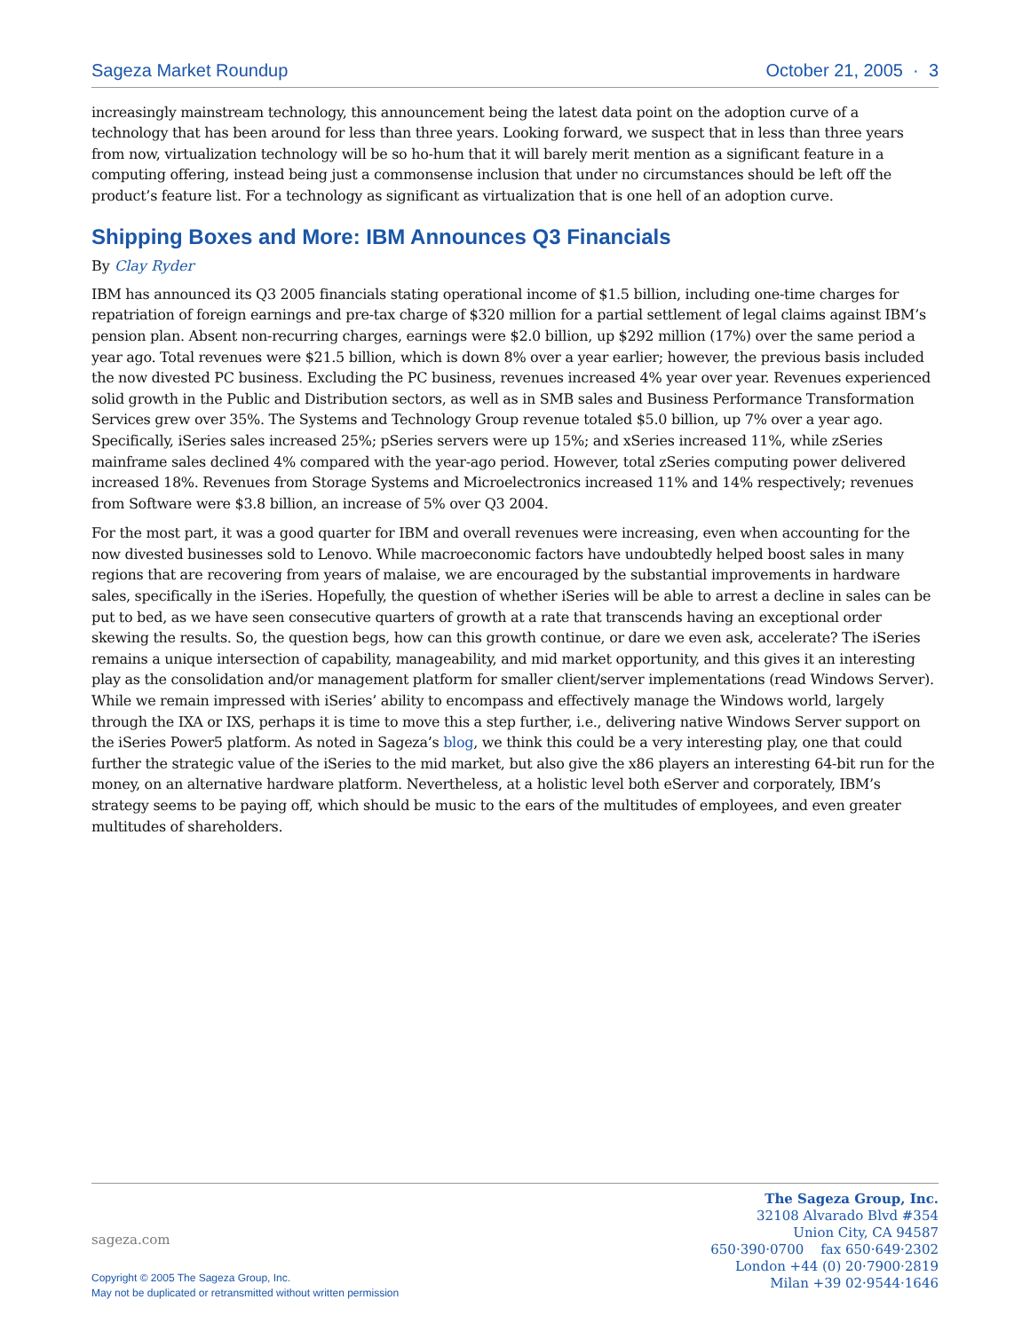Sageza Market Roundup October 21, 2005 · 3
increasingly mainstream technology, this announcement being the latest data point on the adoption curve of a technology that has been around for less than three years. Looking forward, we suspect that in less than three years from now, virtualization technology will be so ho-hum that it will barely merit mention as a significant feature in a computing offering, instead being just a commonsense inclusion that under no circumstances should be left off the product’s feature list. For a technology as significant as virtualization that is one hell of an adoption curve.
Shipping Boxes and More: IBM Announces Q3 Financials
By Clay Ryder
IBM has announced its Q3 2005 financials stating operational income of $1.5 billion, including one-time charges for repatriation of foreign earnings and pre-tax charge of $320 million for a partial settlement of legal claims against IBM’s pension plan. Absent non-recurring charges, earnings were $2.0 billion, up $292 million (17%) over the same period a year ago. Total revenues were $21.5 billion, which is down 8% over a year earlier; however, the previous basis included the now divested PC business. Excluding the PC business, revenues increased 4% year over year. Revenues experienced solid growth in the Public and Distribution sectors, as well as in SMB sales and Business Performance Transformation Services grew over 35%. The Systems and Technology Group revenue totaled $5.0 billion, up 7% over a year ago. Specifically, iSeries sales increased 25%; pSeries servers were up 15%; and xSeries increased 11%, while zSeries mainframe sales declined 4% compared with the year-ago period. However, total zSeries computing power delivered increased 18%. Revenues from Storage Systems and Microelectronics increased 11% and 14% respectively; revenues from Software were $3.8 billion, an increase of 5% over Q3 2004.
For the most part, it was a good quarter for IBM and overall revenues were increasing, even when accounting for the now divested businesses sold to Lenovo. While macroeconomic factors have undoubtedly helped boost sales in many regions that are recovering from years of malaise, we are encouraged by the substantial improvements in hardware sales, specifically in the iSeries. Hopefully, the question of whether iSeries will be able to arrest a decline in sales can be put to bed, as we have seen consecutive quarters of growth at a rate that transcends having an exceptional order skewing the results. So, the question begs, how can this growth continue, or dare we even ask, accelerate? The iSeries remains a unique intersection of capability, manageability, and mid market opportunity, and this gives it an interesting play as the consolidation and/or management platform for smaller client/server implementations (read Windows Server). While we remain impressed with iSeries’ ability to encompass and effectively manage the Windows world, largely through the IXA or IXS, perhaps it is time to move this a step further, i.e., delivering native Windows Server support on the iSeries Power5 platform. As noted in Sageza’s blog, we think this could be a very interesting play, one that could further the strategic value of the iSeries to the mid market, but also give the x86 players an interesting 64-bit run for the money, on an alternative hardware platform. Nevertheless, at a holistic level both eServer and corporately, IBM’s strategy seems to be paying off, which should be music to the ears of the multitudes of employees, and even greater multitudes of shareholders.
sageza.com
Copyright © 2005 The Sageza Group, Inc.
May not be duplicated or retransmitted without written permission
The Sageza Group, Inc.
32108 Alvarado Blvd #354
Union City, CA 94587
650·390·0700 fax 650·649·2302
London +44 (0) 20·7900·2819
Milan +39 02·9544·1646